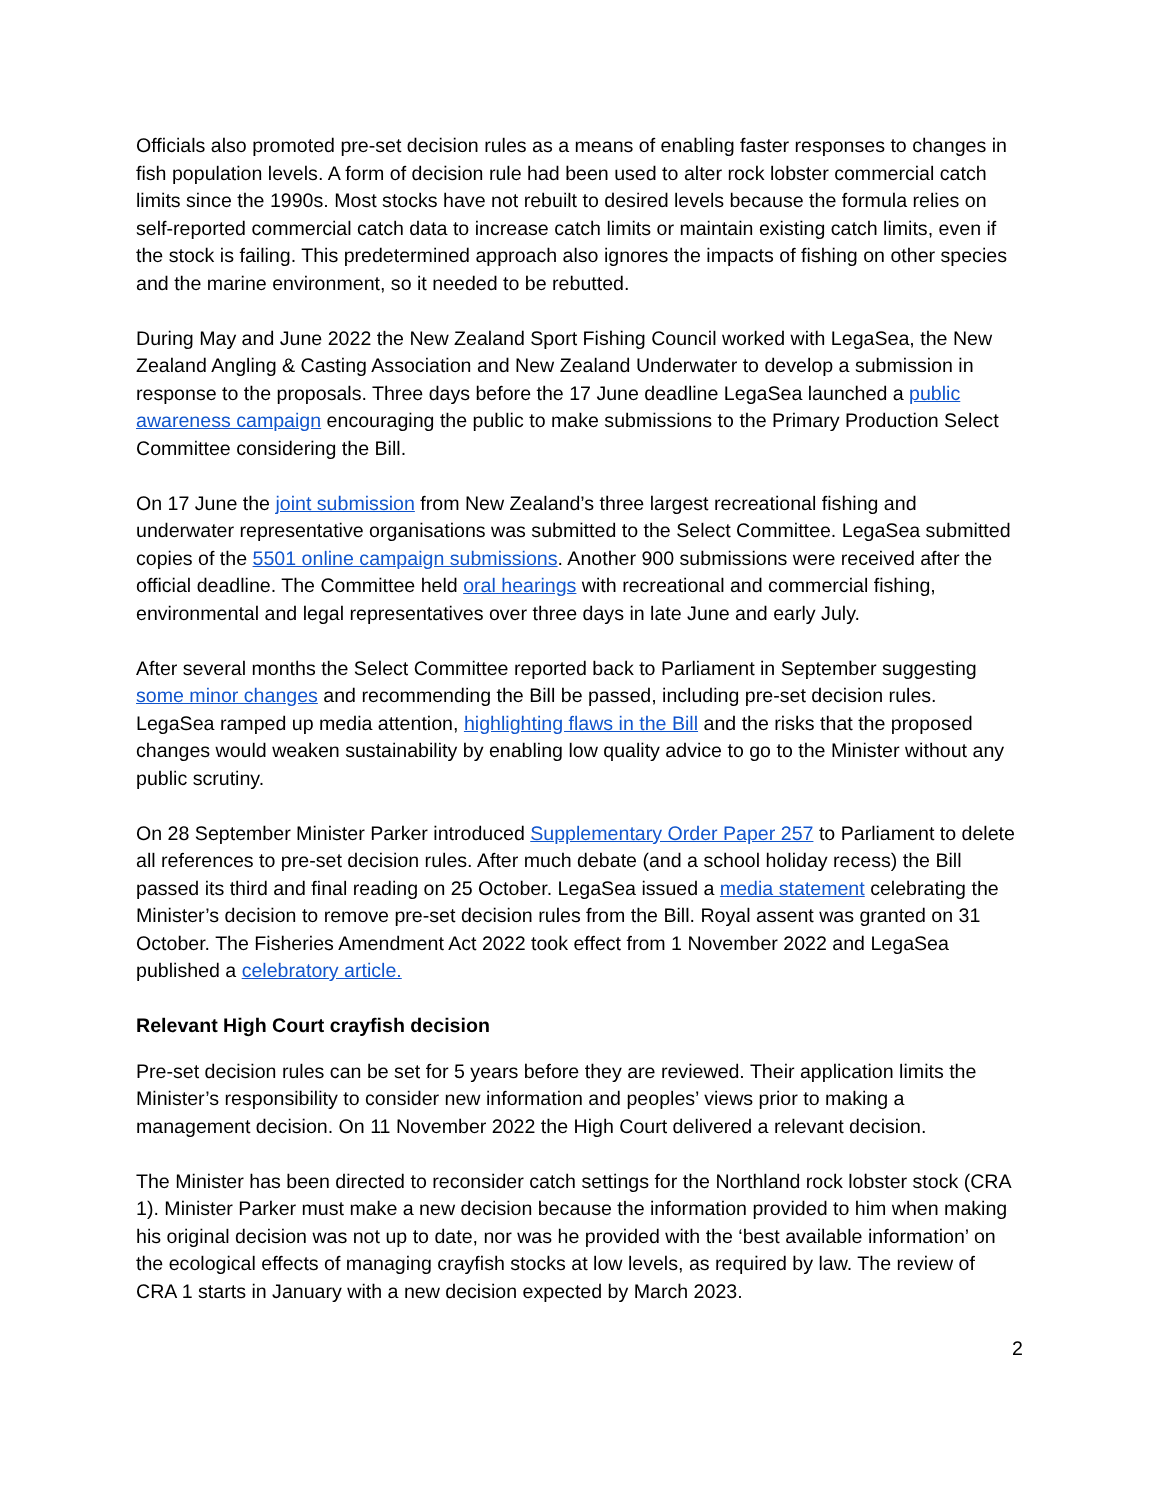Officials also promoted pre-set decision rules as a means of enabling faster responses to changes in fish population levels. A form of decision rule had been used to alter rock lobster commercial catch limits since the 1990s. Most stocks have not rebuilt to desired levels because the formula relies on self-reported commercial catch data to increase catch limits or maintain existing catch limits, even if the stock is failing. This predetermined approach also ignores the impacts of fishing on other species and the marine environment, so it needed to be rebutted.
During May and June 2022 the New Zealand Sport Fishing Council worked with LegaSea, the New Zealand Angling & Casting Association and New Zealand Underwater to develop a submission in response to the proposals. Three days before the 17 June deadline LegaSea launched a public awareness campaign encouraging the public to make submissions to the Primary Production Select Committee considering the Bill.
On 17 June the joint submission from New Zealand’s three largest recreational fishing and underwater representative organisations was submitted to the Select Committee. LegaSea submitted copies of the 5501 online campaign submissions. Another 900 submissions were received after the official deadline. The Committee held oral hearings with recreational and commercial fishing, environmental and legal representatives over three days in late June and early July.
After several months the Select Committee reported back to Parliament in September suggesting some minor changes and recommending the Bill be passed, including pre-set decision rules. LegaSea ramped up media attention, highlighting flaws in the Bill and the risks that the proposed changes would weaken sustainability by enabling low quality advice to go to the Minister without any public scrutiny.
On 28 September Minister Parker introduced Supplementary Order Paper 257 to Parliament to delete all references to pre-set decision rules. After much debate (and a school holiday recess) the Bill passed its third and final reading on 25 October. LegaSea issued a media statement celebrating the Minister’s decision to remove pre-set decision rules from the Bill. Royal assent was granted on 31 October. The Fisheries Amendment Act 2022 took effect from 1 November 2022 and LegaSea published a celebratory article.
Relevant High Court crayfish decision
Pre-set decision rules can be set for 5 years before they are reviewed. Their application limits the Minister’s responsibility to consider new information and peoples’ views prior to making a management decision. On 11 November 2022 the High Court delivered a relevant decision.
The Minister has been directed to reconsider catch settings for the Northland rock lobster stock (CRA 1). Minister Parker must make a new decision because the information provided to him when making his original decision was not up to date, nor was he provided with the ‘best available information’ on the ecological effects of managing crayfish stocks at low levels, as required by law. The review of CRA 1 starts in January with a new decision expected by March 2023.
2